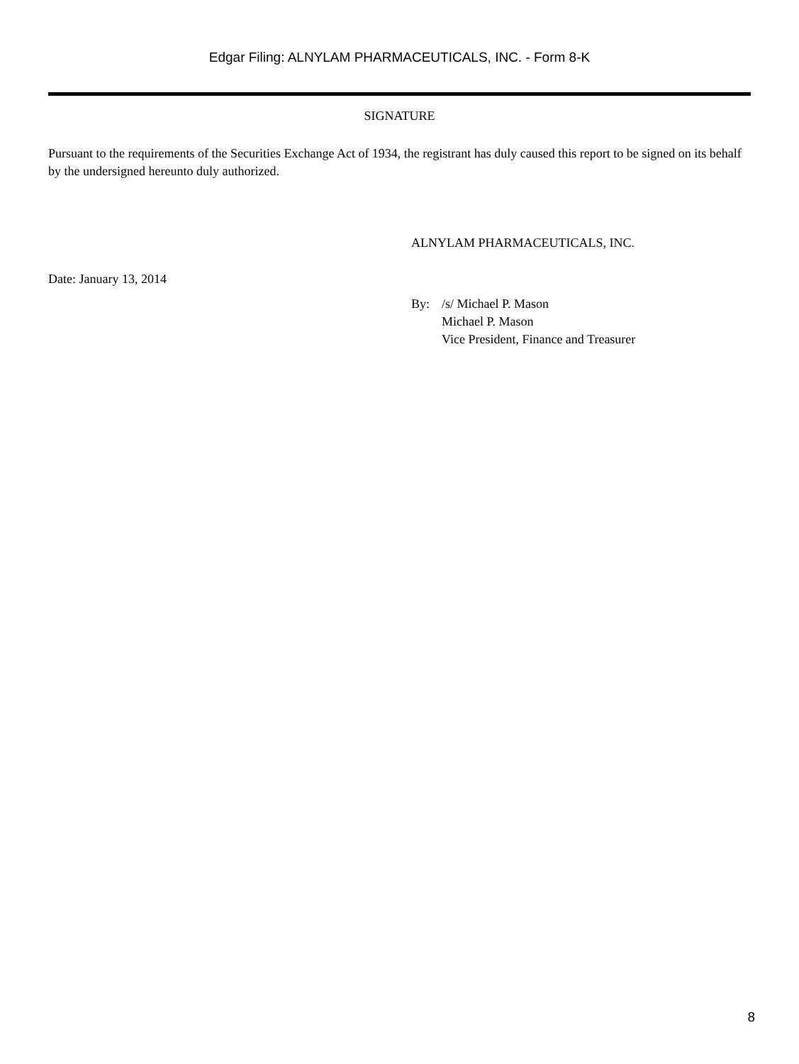Edgar Filing: ALNYLAM PHARMACEUTICALS, INC. - Form 8-K
SIGNATURE
Pursuant to the requirements of the Securities Exchange Act of 1934, the registrant has duly caused this report to be signed on its behalf by the undersigned hereunto duly authorized.
ALNYLAM PHARMACEUTICALS, INC.
Date: January 13, 2014
By: /s/ Michael P. Mason
Michael P. Mason
Vice President, Finance and Treasurer
8